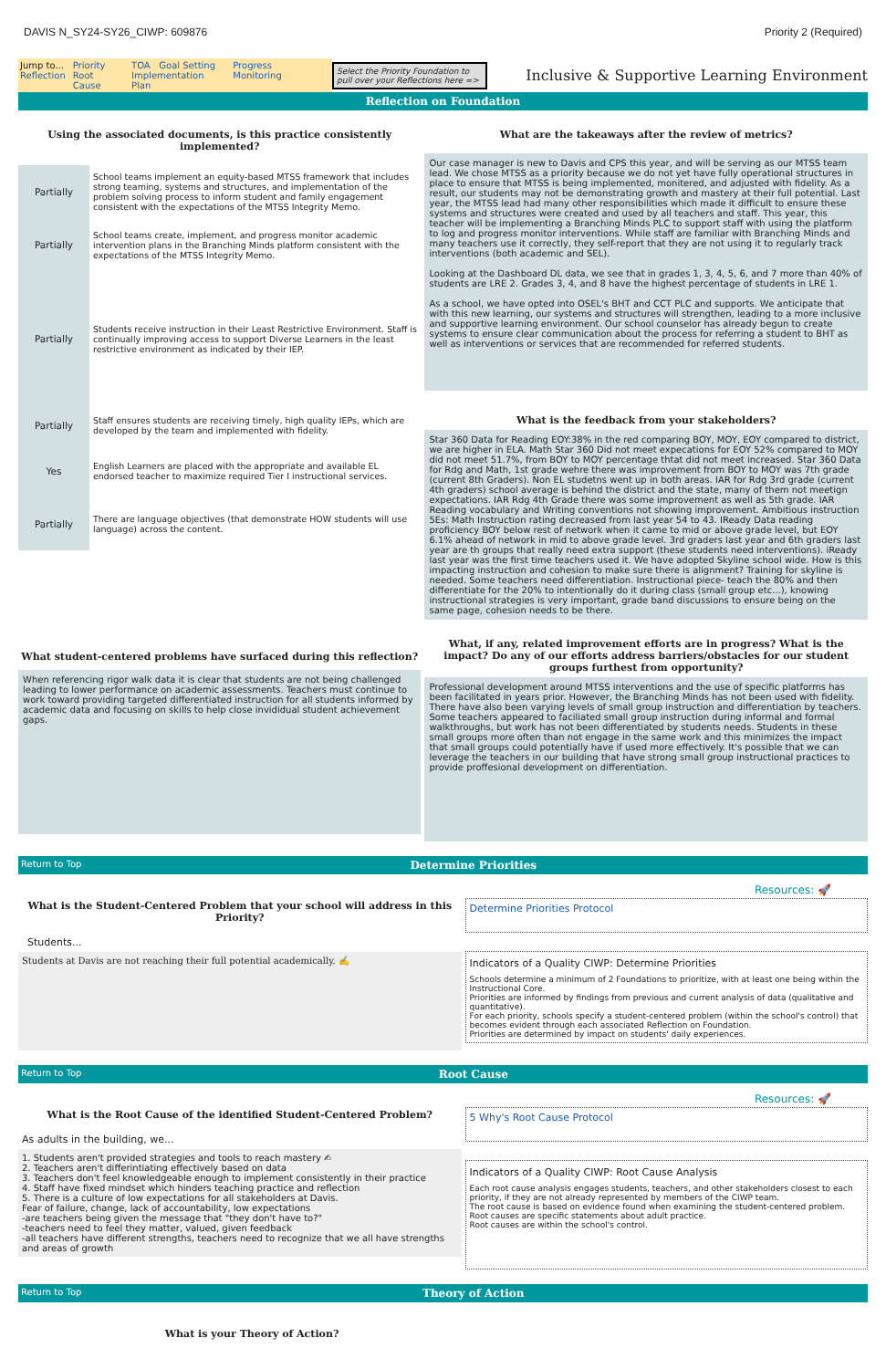DAVIS N_SY24-SY26_CIWP: 609876 Priority 2 (Required)
Jump to...
Reflection
Priority
Root Cause
TOA Goal Setting
Implementation Plan
Progress Monitoring
Select the Priority Foundation to pull over your Reflections here =>
Inclusive & Supportive Learning Environment
Reflection on Foundation
Using the associated documents, is this practice consistently implemented?
| Partially | School teams implement an equity-based MTSS framework that includes strong teaming, systems and structures, and implementation of the problem solving process to inform student and family engagement consistent with the expectations of the MTSS Integrity Memo. |
| Partially | School teams create, implement, and progress monitor academic intervention plans in the Branching Minds platform consistent with the expectations of the MTSS Integrity Memo. |
| Partially | Students receive instruction in their Least Restrictive Environment. Staff is continually improving access to support Diverse Learners in the least restrictive environment as indicated by their IEP. |
| Partially | Staff ensures students are receiving timely, high quality IEPs, which are developed by the team and implemented with fidelity. |
| Yes | English Learners are placed with the appropriate and available EL endorsed teacher to maximize required Tier I instructional services. |
| Partially | There are language objectives (that demonstrate HOW students will use language) across the content. |
What are the takeaways after the review of metrics?
Our case manager is new to Davis and CPS this year, and will be serving as our MTSS team lead. We chose MTSS as a priority because we do not yet have fully operational structures in place to ensure that MTSS is being implemented, monitered, and adjusted with fidelity. As a result, our students may not be demonstrating growth and mastery at their full potential. Last year, the MTSS lead had many other responsibilities which made it difficult to ensure these systems and structures were created and used by all teachers and staff. This year, this teacher will be implementing a Branching Minds PLC to support staff with using the platform to log and progress monitor interventions. While staff are familiar with Branching Minds and many teachers use it correctly, they self-report that they are not using it to regularly track interventions (both academic and SEL).
Looking at the Dashboard DL data, we see that in grades 1, 3, 4, 5, 6, and 7 more than 40% of students are LRE 2. Grades 3, 4, and 8 have the highest percentage of students in LRE 1.
As a school, we have opted into OSEL's BHT and CCT PLC and supports. We anticipate that with this new learning, our systems and structures will strengthen, leading to a more inclusive and supportive learning environment. Our school counselor has already begun to create systems to ensure clear communication about the process for referring a student to BHT as well as interventions or services that are recommended for referred students.
What is the feedback from your stakeholders?
Star 360 Data for Reading EOY:38% in the red comparing BOY, MOY, EOY compared to district, we are higher in ELA. Math Star 360 Did not meet expecations for EOY 52% compared to MOY did not meet 51.7%, from BOY to MOY percentage thtat did not meet increased. Star 360 Data for Rdg and Math, 1st grade wehre there was improvement from BOY to MOY was 7th grade (current 8th Graders). Non EL studetns went up in both areas. IAR for Rdg 3rd grade (current 4th graders) school average is behind the district and the state, many of them not meetign expectations. IAR Rdg 4th Grade there was some improvement as well as 5th grade. IAR Reading vocabulary and Writing conventions not showing improvement. Ambitious instruction 5Es: Math Instruction rating decreased from last year 54 to 43. IReady Data reading proficiency BOY below rest of network when it came to mid or above grade level, but EOY 6.1% ahead of network in mid to above grade level. 3rd graders last year and 6th graders last year are th groups that really need extra support (these students need interventions). iReady last year was the first time teachers used it. We have adopted Skyline school wide. How is this impacting instruction and cohesion to make sure there is alignment? Training for skyline is needed. Some teachers need differentiation. Instructional piece- teach the 80% and then differentiate for the 20% to intentionally do it during class (small group etc...), knowing instructional strategies is very important, grade band discussions to ensure being on the same page, cohesion needs to be there.
What student-centered problems have surfaced during this reflection?
When referencing rigor walk data it is clear that students are not being challenged leading to lower performance on academic assessments. Teachers must continue to work toward providing targeted differentiated instruction for all students informed by academic data and focusing on skills to help close invididual student achievement gaps.
What, if any, related improvement efforts are in progress? What is the impact? Do any of our efforts address barriers/obstacles for our student groups furthest from opportunity?
Professional development around MTSS interventions and the use of specific platforms has been facilitated in years prior. However, the Branching Minds has not been used with fidelity. There have also been varying levels of small group instruction and differentiation by teachers. Some teachers appeared to faciliated small group instruction during informal and formal walkthroughs, but work has not been differentiated by students needs. Students in these small groups more often than not engage in the same work and this minimizes the impact that small groups could potentially have if used more effectively. It's possible that we can leverage the teachers in our building that have strong small group instructional practices to provide proffesional development on differentiation.
Return to Top Determine Priorities
What is the Student-Centered Problem that your school will address in this Priority?
Students...
Students at Davis are not reaching their full potential academically. ✍
Resources: 🚀
Determine Priorities Protocol
Indicators of a Quality CIWP: Determine Priorities
Schools determine a minimum of 2 Foundations to prioritize, with at least one being within the Instructional Core.
Priorities are informed by findings from previous and current analysis of data (qualitative and quantitative).
For each priority, schools specify a student-centered problem (within the school's control) that becomes evident through each associated Reflection on Foundation.
Priorities are determined by impact on students' daily experiences.
Return to Top Root Cause
What is the Root Cause of the identified Student-Centered Problem?
As adults in the building, we...
1. Students aren't provided strategies and tools to reach mastery ✍
2. Teachers aren't differintiating effectively based on data
3. Teachers don't feel knowledgeable enough to implement consistently in their practice
4. Staff have fixed mindset which hinders teaching practice and reflection
5. There is a culture of low expectations for all stakeholders at Davis.
Fear of failure, change, lack of accountability, low expectations
-are teachers being given the message that "they don't have to?"
-teachers need to feel they matter, valued, given feedback
-all teachers have different strengths, teachers need to recognize that we all have strengths and areas of growth
Resources: 🚀
5 Why's Root Cause Protocol
Indicators of a Quality CIWP: Root Cause Analysis
Each root cause analysis engages students, teachers, and other stakeholders closest to each priority, if they are not already represented by members of the CIWP team.
The root cause is based on evidence found when examining the student-centered problem.
Root causes are specific statements about adult practice.
Root causes are within the school's control.
Return to Top Theory of Action
What is your Theory of Action?